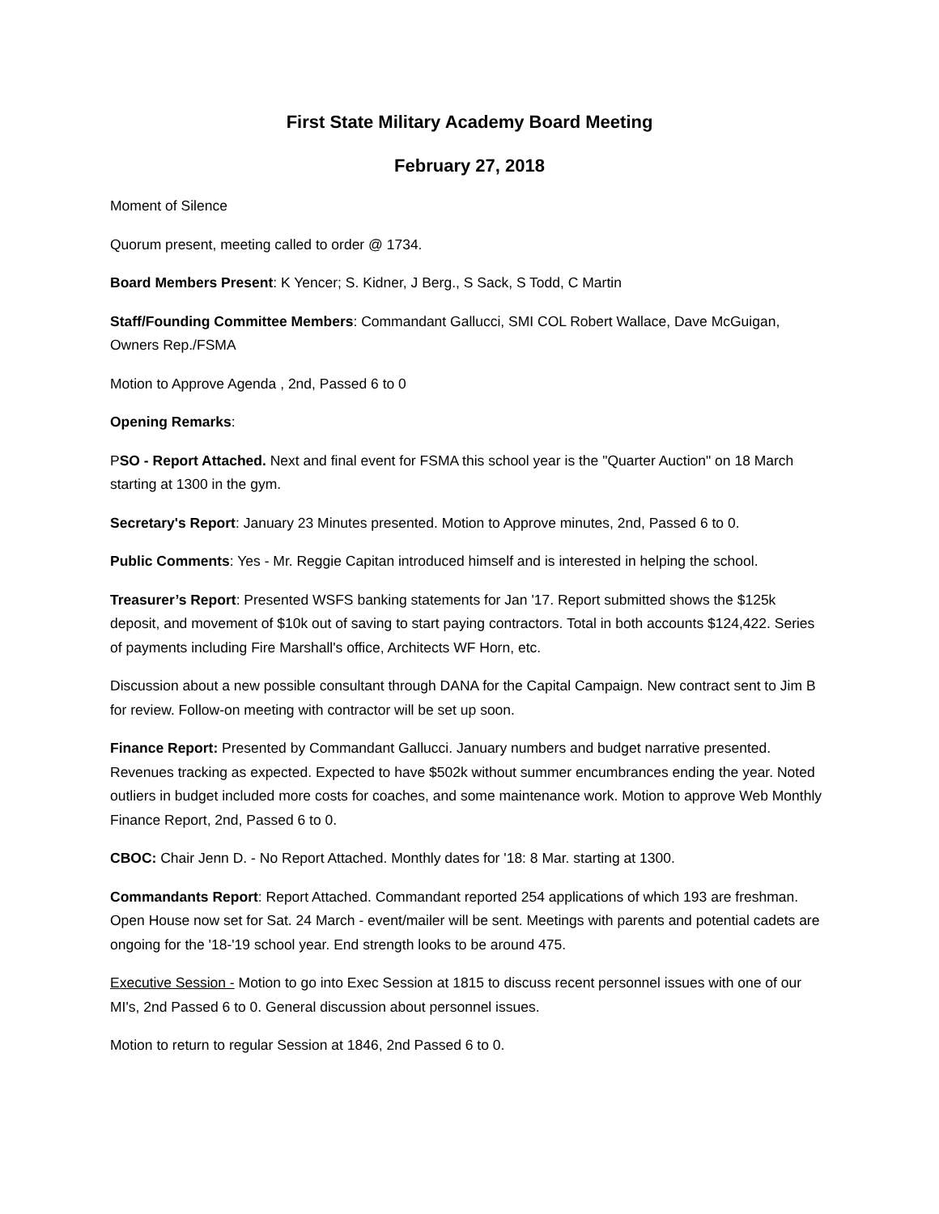First State Military Academy Board Meeting
February 27, 2018
Moment of Silence
Quorum present, meeting called to order @ 1734.
Board Members Present: K Yencer; S. Kidner, J Berg., S Sack, S Todd, C Martin
Staff/Founding Committee Members: Commandant Gallucci, SMI COL Robert Wallace, Dave McGuigan, Owners Rep./FSMA
Motion to Approve Agenda , 2nd, Passed 6 to 0
Opening Remarks:
PSO - Report Attached. Next and final event for FSMA this school year is the "Quarter Auction" on 18 March starting at 1300 in the gym.
Secretary's Report: January 23 Minutes presented. Motion to Approve minutes, 2nd, Passed 6 to 0.
Public Comments: Yes - Mr. Reggie Capitan introduced himself and is interested in helping the school.
Treasurer’s Report: Presented WSFS banking statements for Jan '17. Report submitted shows the $125k deposit, and movement of $10k out of saving to start paying contractors. Total in both accounts $124,422. Series of payments including Fire Marshall's office, Architects WF Horn, etc.
Discussion about a new possible consultant through DANA for the Capital Campaign. New contract sent to Jim B for review. Follow-on meeting with contractor will be set up soon.
Finance Report: Presented by Commandant Gallucci. January numbers and budget narrative presented. Revenues tracking as expected. Expected to have $502k without summer encumbrances ending the year. Noted outliers in budget included more costs for coaches, and some maintenance work. Motion to approve Web Monthly Finance Report, 2nd, Passed 6 to 0.
CBOC: Chair Jenn D. - No Report Attached. Monthly dates for '18: 8 Mar. starting at 1300.
Commandants Report: Report Attached. Commandant reported 254 applications of which 193 are freshman. Open House now set for Sat. 24 March - event/mailer will be sent. Meetings with parents and potential cadets are ongoing for the '18-'19 school year. End strength looks to be around 475.
Executive Session - Motion to go into Exec Session at 1815 to discuss recent personnel issues with one of our MI's, 2nd Passed 6 to 0. General discussion about personnel issues.
Motion to return to regular Session at 1846, 2nd Passed 6 to 0.